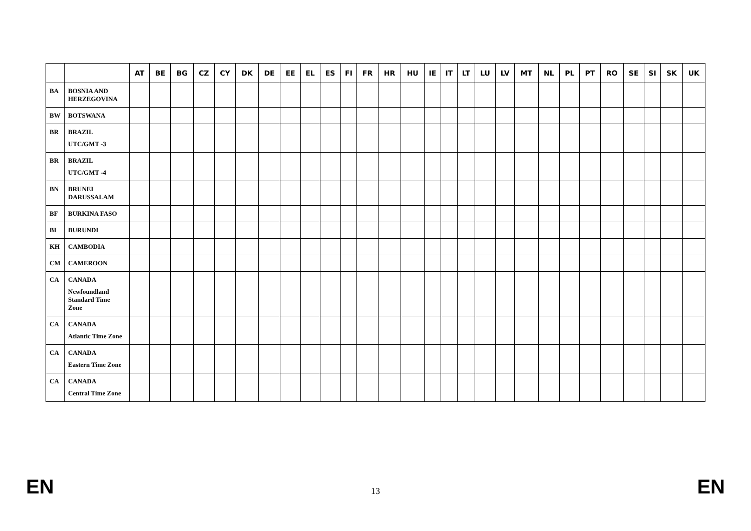| | | AT | BE | BG | CZ | CY | DK | DE | EE | EL | ES | FI | FR | HR | HU | IE | IT | LT | LU | LV | MT | NL | PL | PT | RO | SE | SI | SK | UK |
| --- | --- | --- | --- | --- | --- | --- | --- | --- | --- | --- | --- | --- | --- | --- | --- | --- | --- | --- | --- | --- | --- | --- | --- | --- | --- | --- | --- | --- | --- |
| BA | BOSNIA AND HERZEGOVINA | | | | | | | | | | | | | | | | | | | | | | | | | | | | |
| BW | BOTSWANA | | | | | | | | | | | | | | | | | | | | | | | | | | | | |
| BR | BRAZIL UTC/GMT -3 | | | | | | | | | | | | | | | | | | | | | | | | | | | | |
| BR | BRAZIL UTC/GMT -4 | | | | | | | | | | | | | | | | | | | | | | | | | | | | |
| BN | BRUNEI DARUSSALAM | | | | | | | | | | | | | | | | | | | | | | | | | | | | |
| BF | BURKINA FASO | | | | | | | | | | | | | | | | | | | | | | | | | | | | |
| BI | BURUNDI | | | | | | | | | | | | | | | | | | | | | | | | | | | | |
| KH | CAMBODIA | | | | | | | | | | | | | | | | | | | | | | | | | | | | |
| CM | CAMEROON | | | | | | | | | | | | | | | | | | | | | | | | | | | | |
| CA | CANADA Newfoundland Standard Time Zone | | | | | | | | | | | | | | | | | | | | | | | | | | | | |
| CA | CANADA Atlantic Time Zone | | | | | | | | | | | | | | | | | | | | | | | | | | | | |
| CA | CANADA Eastern Time Zone | | | | | | | | | | | | | | | | | | | | | | | | | | | | |
| CA | CANADA Central Time Zone | | | | | | | | | | | | | | | | | | | | | | | | | | | | |
EN 13 EN